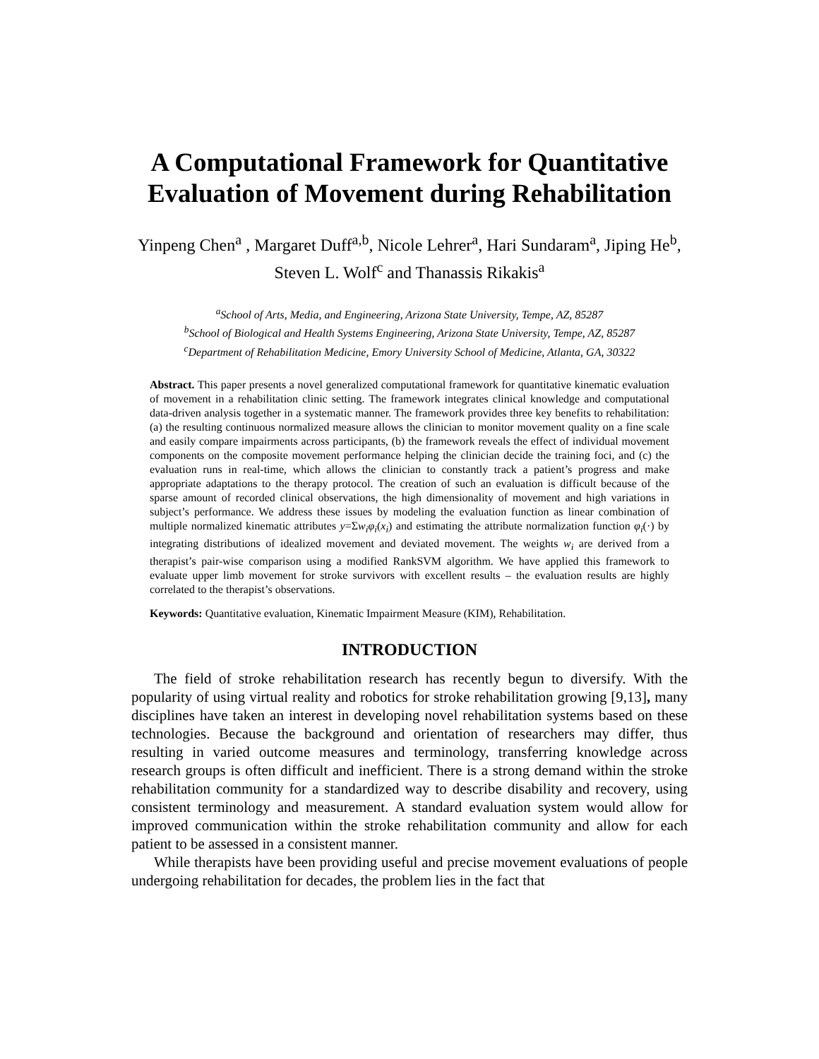A Computational Framework for Quantitative Evaluation of Movement during Rehabilitation
Yinpeng Chen<sup>a</sup> , Margaret Duff<sup>a,b</sup>, Nicole Lehrer<sup>a</sup>, Hari Sundaram<sup>a</sup>, Jiping He<sup>b</sup>, Steven L. Wolf<sup>c</sup> and Thanassis Rikakis<sup>a</sup>
<sup>a</sup> School of Arts, Media, and Engineering, Arizona State University, Tempe, AZ, 85287
<sup>b</sup> School of Biological and Health Systems Engineering, Arizona State University, Tempe, AZ, 85287
<sup>c</sup> Department of Rehabilitation Medicine, Emory University School of Medicine, Atlanta, GA, 30322
Abstract. This paper presents a novel generalized computational framework for quantitative kinematic evaluation of movement in a rehabilitation clinic setting. The framework integrates clinical knowledge and computational data-driven analysis together in a systematic manner. The framework provides three key benefits to rehabilitation: (a) the resulting continuous normalized measure allows the clinician to monitor movement quality on a fine scale and easily compare impairments across participants, (b) the framework reveals the effect of individual movement components on the composite movement performance helping the clinician decide the training foci, and (c) the evaluation runs in real-time, which allows the clinician to constantly track a patient’s progress and make appropriate adaptations to the therapy protocol. The creation of such an evaluation is difficult because of the sparse amount of recorded clinical observations, the high dimensionality of movement and high variations in subject’s performance. We address these issues by modeling the evaluation function as linear combination of multiple normalized kinematic attributes y=Σw<sub>i</sub>φ<sub>i</sub>(x<sub>i</sub>) and estimating the attribute normalization function φ<sub>i</sub>(·) by integrating distributions of idealized movement and deviated movement. The weights w<sub>i</sub> are derived from a therapist’s pair-wise comparison using a modified RankSVM algorithm. We have applied this framework to evaluate upper limb movement for stroke survivors with excellent results – the evaluation results are highly correlated to the therapist’s observations.
Keywords: Quantitative evaluation, Kinematic Impairment Measure (KIM), Rehabilitation.
INTRODUCTION
The field of stroke rehabilitation research has recently begun to diversify. With the popularity of using virtual reality and robotics for stroke rehabilitation growing [9,13], many disciplines have taken an interest in developing novel rehabilitation systems based on these technologies. Because the background and orientation of researchers may differ, thus resulting in varied outcome measures and terminology, transferring knowledge across research groups is often difficult and inefficient. There is a strong demand within the stroke rehabilitation community for a standardized way to describe disability and recovery, using consistent terminology and measurement. A standard evaluation system would allow for improved communication within the stroke rehabilitation community and allow for each patient to be assessed in a consistent manner.
While therapists have been providing useful and precise movement evaluations of people undergoing rehabilitation for decades, the problem lies in the fact that